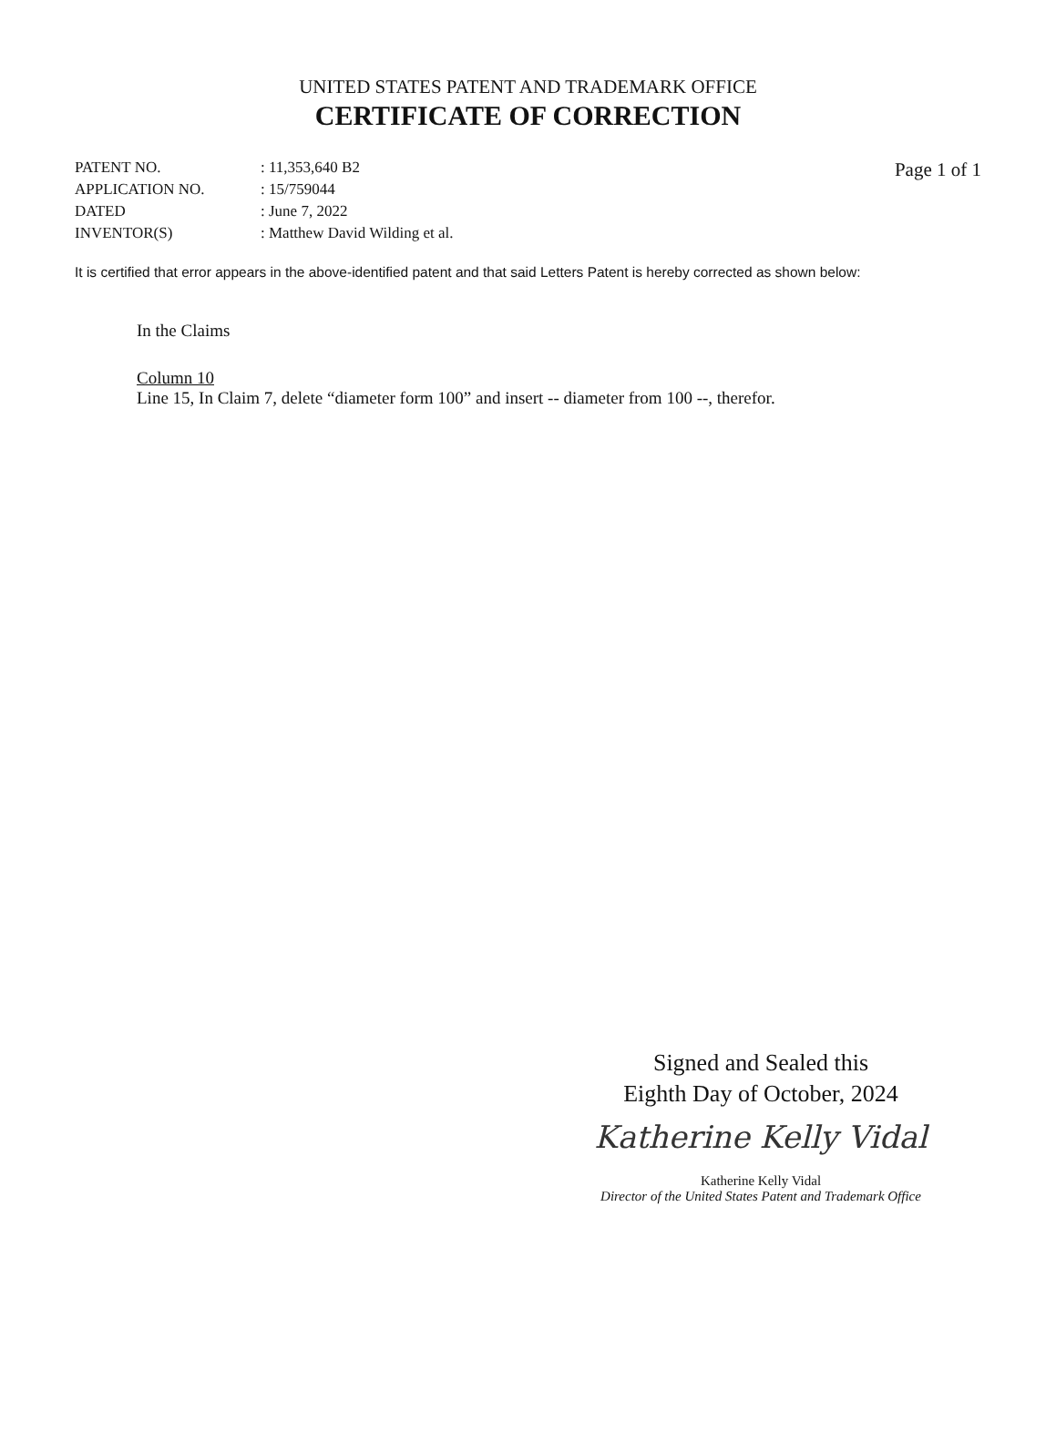UNITED STATES PATENT AND TRADEMARK OFFICE
CERTIFICATE OF CORRECTION
| PATENT NO. | : 11,353,640 B2 |
| APPLICATION NO. | : 15/759044 |
| DATED | : June 7, 2022 |
| INVENTOR(S) | : Matthew David Wilding et al. |
Page 1 of 1
It is certified that error appears in the above-identified patent and that said Letters Patent is hereby corrected as shown below:
In the Claims
Column 10
Line 15, In Claim 7, delete “diameter form 100” and insert -- diameter from 100 --, therefor.
Signed and Sealed this
Eighth Day of October, 2024
Katherine Kelly Vidal
Katherine Kelly Vidal
Director of the United States Patent and Trademark Office